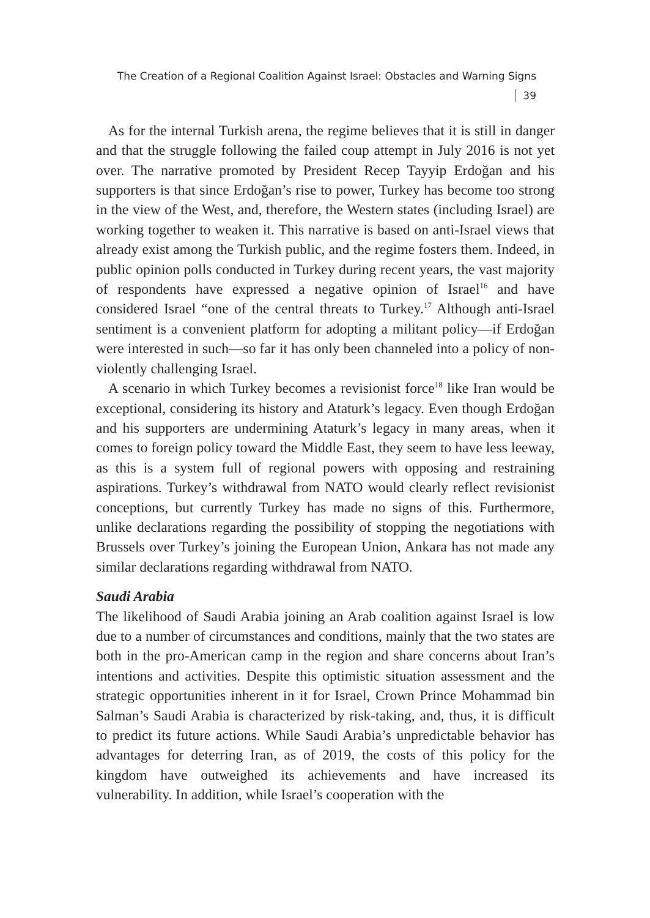The Creation of a Regional Coalition Against Israel: Obstacles and Warning Signs 39
As for the internal Turkish arena, the regime believes that it is still in danger and that the struggle following the failed coup attempt in July 2016 is not yet over. The narrative promoted by President Recep Tayyip Erdoğan and his supporters is that since Erdoğan’s rise to power, Turkey has become too strong in the view of the West, and, therefore, the Western states (including Israel) are working together to weaken it. This narrative is based on anti-Israel views that already exist among the Turkish public, and the regime fosters them. Indeed, in public opinion polls conducted in Turkey during recent years, the vast majority of respondents have expressed a negative opinion of Israel<sup>16</sup> and have considered Israel “one of the central threats to Turkey.<sup>17</sup> Although anti-Israel sentiment is a convenient platform for adopting a militant policy—if Erdoğan were interested in such—so far it has only been channeled into a policy of non-violently challenging Israel.
A scenario in which Turkey becomes a revisionist force<sup>18</sup> like Iran would be exceptional, considering its history and Ataturk’s legacy. Even though Erdoğan and his supporters are undermining Ataturk’s legacy in many areas, when it comes to foreign policy toward the Middle East, they seem to have less leeway, as this is a system full of regional powers with opposing and restraining aspirations. Turkey’s withdrawal from NATO would clearly reflect revisionist conceptions, but currently Turkey has made no signs of this. Furthermore, unlike declarations regarding the possibility of stopping the negotiations with Brussels over Turkey’s joining the European Union, Ankara has not made any similar declarations regarding withdrawal from NATO.
Saudi Arabia
The likelihood of Saudi Arabia joining an Arab coalition against Israel is low due to a number of circumstances and conditions, mainly that the two states are both in the pro-American camp in the region and share concerns about Iran’s intentions and activities. Despite this optimistic situation assessment and the strategic opportunities inherent in it for Israel, Crown Prince Mohammad bin Salman’s Saudi Arabia is characterized by risk-taking, and, thus, it is difficult to predict its future actions. While Saudi Arabia’s unpredictable behavior has advantages for deterring Iran, as of 2019, the costs of this policy for the kingdom have outweighed its achievements and have increased its vulnerability. In addition, while Israel’s cooperation with the